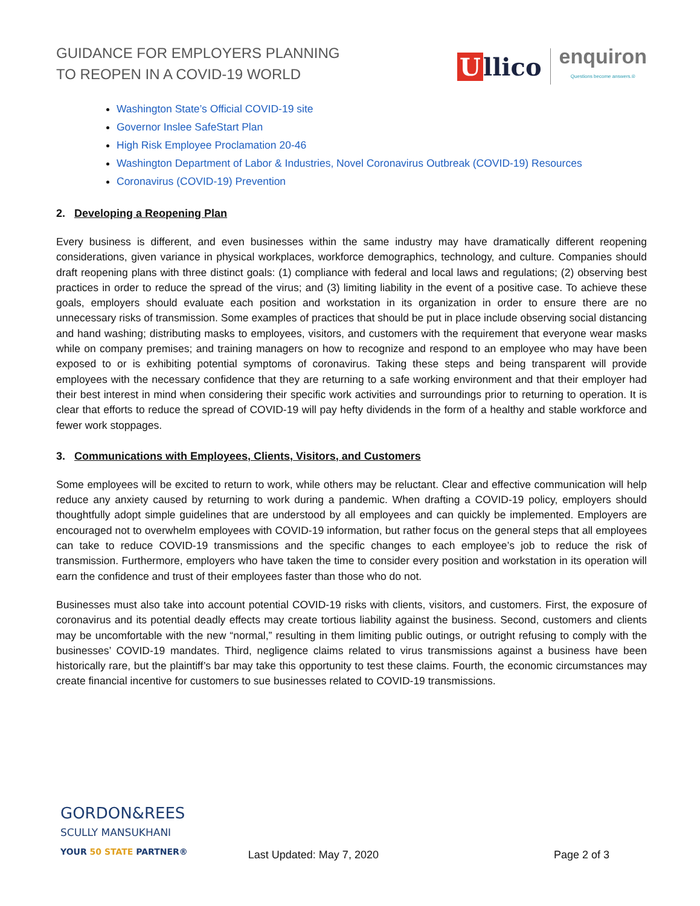GUIDANCE FOR EMPLOYERS PLANNING
TO REOPEN IN A COVID-19 WORLD
Ullico
enquiron
Questions become answers.®
Washington State’s Official COVID-19 site
Governor Inslee SafeStart Plan
High Risk Employee Proclamation 20-46
Washington Department of Labor & Industries, Novel Coronavirus Outbreak (COVID-19) Resources
Coronavirus (COVID-19) Prevention
2. Developing a Reopening Plan
Every business is different, and even businesses within the same industry may have dramatically different reopening considerations, given variance in physical workplaces, workforce demographics, technology, and culture. Companies should draft reopening plans with three distinct goals: (1) compliance with federal and local laws and regulations; (2) observing best practices in order to reduce the spread of the virus; and (3) limiting liability in the event of a positive case. To achieve these goals, employers should evaluate each position and workstation in its organization in order to ensure there are no unnecessary risks of transmission. Some examples of practices that should be put in place include observing social distancing and hand washing; distributing masks to employees, visitors, and customers with the requirement that everyone wear masks while on company premises; and training managers on how to recognize and respond to an employee who may have been exposed to or is exhibiting potential symptoms of coronavirus. Taking these steps and being transparent will provide employees with the necessary confidence that they are returning to a safe working environment and that their employer had their best interest in mind when considering their specific work activities and surroundings prior to returning to operation. It is clear that efforts to reduce the spread of COVID-19 will pay hefty dividends in the form of a healthy and stable workforce and fewer work stoppages.
3. Communications with Employees, Clients, Visitors, and Customers
Some employees will be excited to return to work, while others may be reluctant. Clear and effective communication will help reduce any anxiety caused by returning to work during a pandemic. When drafting a COVID-19 policy, employers should thoughtfully adopt simple guidelines that are understood by all employees and can quickly be implemented. Employers are encouraged not to overwhelm employees with COVID-19 information, but rather focus on the general steps that all employees can take to reduce COVID-19 transmissions and the specific changes to each employee’s job to reduce the risk of transmission. Furthermore, employers who have taken the time to consider every position and workstation in its operation will earn the confidence and trust of their employees faster than those who do not.
Businesses must also take into account potential COVID-19 risks with clients, visitors, and customers. First, the exposure of coronavirus and its potential deadly effects may create tortious liability against the business. Second, customers and clients may be uncomfortable with the new “normal,” resulting in them limiting public outings, or outright refusing to comply with the businesses’ COVID-19 mandates. Third, negligence claims related to virus transmissions against a business have been historically rare, but the plaintiff’s bar may take this opportunity to test these claims. Fourth, the economic circumstances may create financial incentive for customers to sue businesses related to COVID-19 transmissions.
GORDON&REES
SCULLY MANSUKHANI
YOUR 50 STATE PARTNER®
Last Updated: May 7, 2020
Page 2 of 3